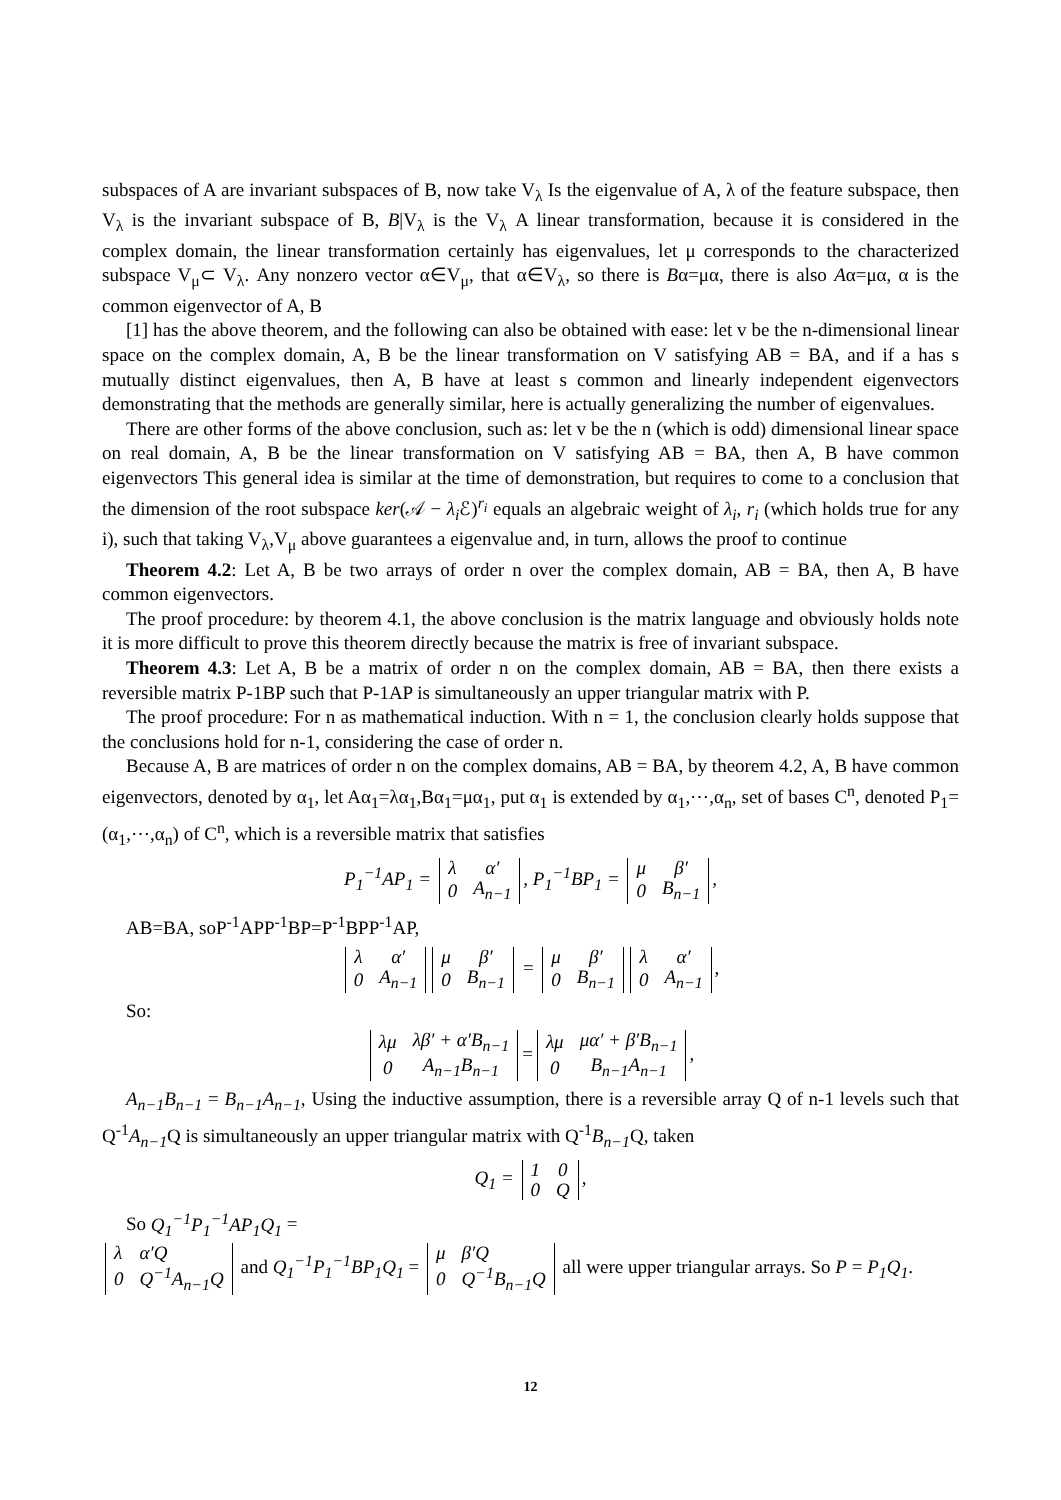subspaces of A are invariant subspaces of B, now take V<sub>λ</sub> Is the eigenvalue of A, λ of the feature subspace, then V<sub>λ</sub> is the invariant subspace of B, B|V<sub>λ</sub> is the V<sub>λ</sub> A linear transformation, because it is considered in the complex domain, the linear transformation certainly has eigenvalues, let μ corresponds to the characterized subspace V<sub>μ</sub>⊂ V<sub>λ</sub>. Any nonzero vector α∈V<sub>μ</sub>, that α∈V<sub>λ</sub>, so there is Bα=μα, there is also Aα=μα, α is the common eigenvector of A, B
[1] has the above theorem, and the following can also be obtained with ease: let v be the n-dimensional linear space on the complex domain, A, B be the linear transformation on V satisfying AB = BA, and if a has s mutually distinct eigenvalues, then A, B have at least s common and linearly independent eigenvectors demonstrating that the methods are generally similar, here is actually generalizing the number of eigenvalues.
There are other forms of the above conclusion, such as: let v be the n (which is odd) dimensional linear space on real domain, A, B be the linear transformation on V satisfying AB = BA, then A, B have common eigenvectors This general idea is similar at the time of demonstration, but requires to come to a conclusion that the dimension of the root subspace ker(𝒜 − λ<sub>i</sub> ℰ)<sup>r<sub>i</sub></sup> equals an algebraic weight of λ<sub>i</sub>, r<sub>i</sub> (which holds true for any i), such that taking V<sub>λ</sub>,V<sub>μ</sub> above guarantees a eigenvalue and, in turn, allows the proof to continue
Theorem 4.2: Let A, B be two arrays of order n over the complex domain, AB = BA, then A, B have common eigenvectors.
The proof procedure: by theorem 4.1, the above conclusion is the matrix language and obviously holds note it is more difficult to prove this theorem directly because the matrix is free of invariant subspace.
Theorem 4.3: Let A, B be a matrix of order n on the complex domain, AB = BA, then there exists a reversible matrix P-1BP such that P-1AP is simultaneously an upper triangular matrix with P.
The proof procedure: For n as mathematical induction. With n = 1, the conclusion clearly holds suppose that the conclusions hold for n-1, considering the case of order n.
Because A, B are matrices of order n on the complex domains, AB = BA, by theorem 4.2, A, B have common eigenvectors, denoted by α<sub>1</sub>, let Aα<sub>1</sub>=λα<sub>1</sub>,Bα<sub>1</sub>=μα<sub>1</sub>, put α<sub>1</sub> is extended by α<sub>1</sub>,⋯,α<sub>n</sub>, set of bases C<sup>n</sup>, denoted P<sub>1</sub>=(α<sub>1</sub>,⋯,α<sub>n</sub>) of C<sup>n</sup>, which is a reversible matrix that satisfies
P<sub>1</sub><sup>−1</sup>AP<sub>1</sub> =
| λ | α′ |
| 0 | A<sub>n−1</sub> |
, P<sub>1</sub><sup>−1</sup>BP<sub>1</sub> =
| μ | β′ |
| 0 | B<sub>n−1</sub> |
,
AB=BA, soP<sup>-1</sup>APP<sup>-1</sup>BP=P<sup>-1</sup>BPP<sup>-1</sup>AP,
| λ | α′ |
| 0 | A<sub>n−1</sub> |
| μ | β′ |
| 0 | B<sub>n−1</sub> |
=
| μ | β′ |
| 0 | B<sub>n−1</sub> |
| λ | α′ |
| 0 | A<sub>n−1</sub> |
,
So:
| λμ | λβ′ + α′B<sub>n−1</sub> |
| 0 | A<sub>n−1</sub>B<sub>n−1</sub> |
=
| λμ | μα′ + β′B<sub>n−1</sub> |
| 0 | B<sub>n−1</sub>A<sub>n−1</sub> |
,
A<sub>n−1</sub>B<sub>n−1</sub> = B<sub>n−1</sub>A<sub>n−1</sub>, Using the inductive assumption, there is a reversible array Q of n-1 levels such that Q<sup>-1</sup>A<sub>n−1</sub> Q is simultaneously an upper triangular matrix with Q<sup>-1</sup>B<sub>n−1</sub> Q, taken
Q<sub>1</sub> =
| 1 | 0 |
| 0 | Q |
,
So Q<sub>1</sub><sup>−1</sup>P<sub>1</sub><sup>−1</sup>AP<sub>1</sub>Q<sub>1</sub> =
| λ | α′Q |
| 0 | Q<sup>−1</sup>A<sub>n−1</sub>Q |
and Q<sub>1</sub><sup>−1</sup>P<sub>1</sub><sup>−1</sup>BP<sub>1</sub>Q<sub>1</sub> =
| μ | β′Q |
| 0 | Q<sup>−1</sup>B<sub>n−1</sub>Q |
all were upper triangular arrays. So P = P<sub>1</sub>Q<sub>1</sub>.
12